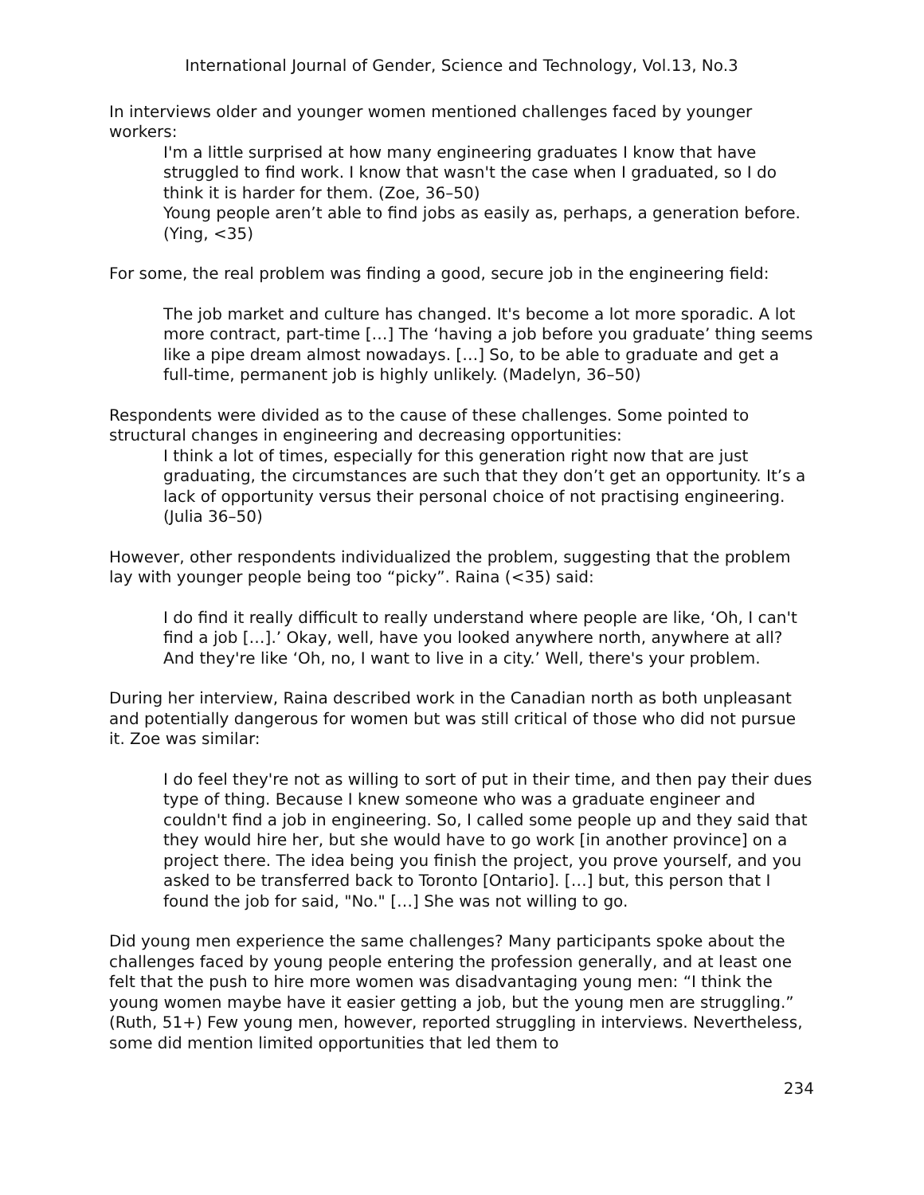International Journal of Gender, Science and Technology, Vol.13, No.3
In interviews older and younger women mentioned challenges faced by younger workers:
I'm a little surprised at how many engineering graduates I know that have struggled to find work. I know that wasn't the case when I graduated, so I do think it is harder for them. (Zoe, 36–50)
Young people aren’t able to find jobs as easily as, perhaps, a generation before. (Ying, <35)
For some, the real problem was finding a good, secure job in the engineering field:
The job market and culture has changed. It's become a lot more sporadic. A lot more contract, part-time […] The ‘having a job before you graduate’ thing seems like a pipe dream almost nowadays. […] So, to be able to graduate and get a full-time, permanent job is highly unlikely. (Madelyn, 36–50)
Respondents were divided as to the cause of these challenges. Some pointed to structural changes in engineering and decreasing opportunities:
I think a lot of times, especially for this generation right now that are just graduating, the circumstances are such that they don’t get an opportunity. It’s a lack of opportunity versus their personal choice of not practising engineering. (Julia 36–50)
However, other respondents individualized the problem, suggesting that the problem lay with younger people being too “picky”. Raina (<35) said:
I do find it really difficult to really understand where people are like, ‘Oh, I can't find a job […].’ Okay, well, have you looked anywhere north, anywhere at all? And they're like ‘Oh, no, I want to live in a city.’ Well, there's your problem.
During her interview, Raina described work in the Canadian north as both unpleasant and potentially dangerous for women but was still critical of those who did not pursue it. Zoe was similar:
I do feel they're not as willing to sort of put in their time, and then pay their dues type of thing. Because I knew someone who was a graduate engineer and couldn't find a job in engineering. So, I called some people up and they said that they would hire her, but she would have to go work [in another province] on a project there. The idea being you finish the project, you prove yourself, and you asked to be transferred back to Toronto [Ontario]. […] but, this person that I found the job for said, "No." […] She was not willing to go.
Did young men experience the same challenges? Many participants spoke about the challenges faced by young people entering the profession generally, and at least one felt that the push to hire more women was disadvantaging young men: “I think the young women maybe have it easier getting a job, but the young men are struggling.” (Ruth, 51+) Few young men, however, reported struggling in interviews. Nevertheless, some did mention limited opportunities that led them to
234